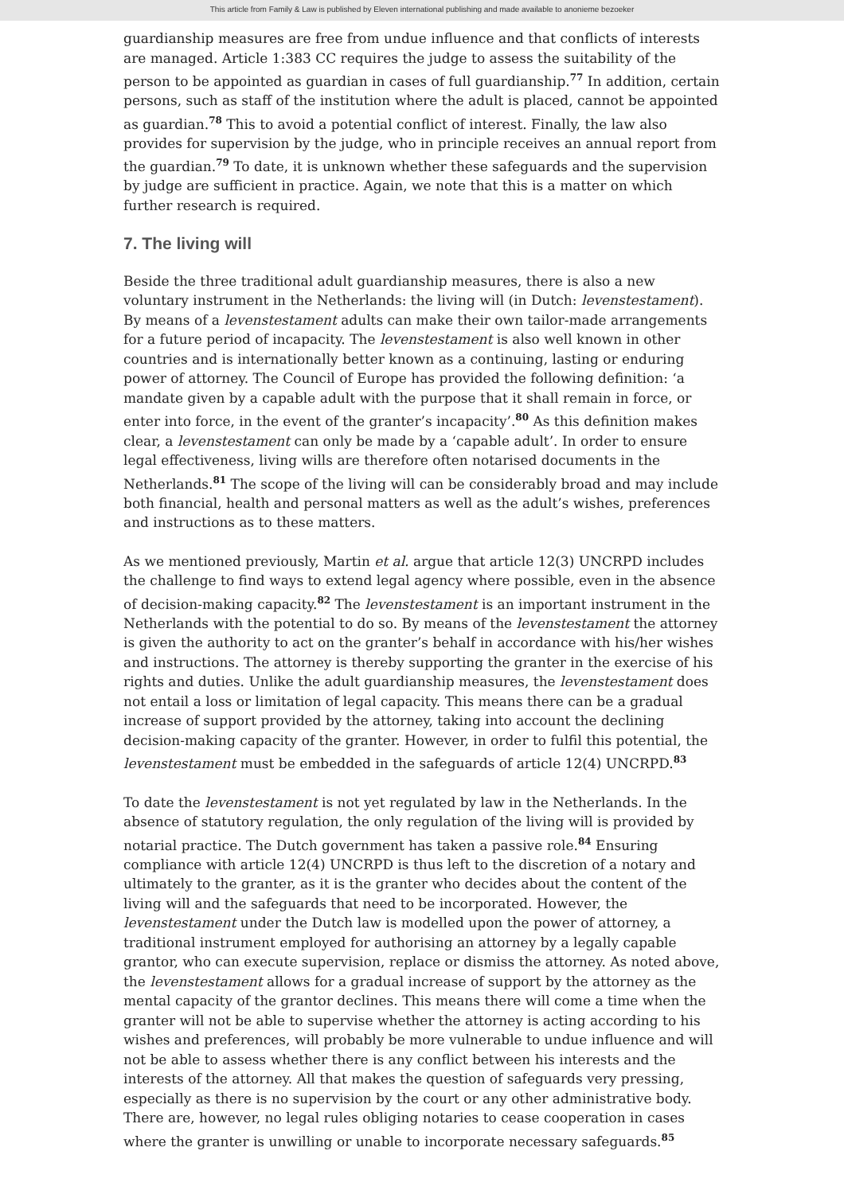This article from Family & Law is published by Eleven international publishing and made available to anonieme bezoeker
guardianship measures are free from undue influence and that conflicts of interests are managed. Article 1:383 CC requires the judge to assess the suitability of the person to be appointed as guardian in cases of full guardianship.<sup>77</sup> In addition, certain persons, such as staff of the institution where the adult is placed, cannot be appointed as guardian.<sup>78</sup> This to avoid a potential conflict of interest. Finally, the law also provides for supervision by the judge, who in principle receives an annual report from the guardian.<sup>79</sup> To date, it is unknown whether these safeguards and the supervision by judge are sufficient in practice. Again, we note that this is a matter on which further research is required.
7. The living will
Beside the three traditional adult guardianship measures, there is also a new voluntary instrument in the Netherlands: the living will (in Dutch: levenstestament). By means of a levenstestament adults can make their own tailor-made arrangements for a future period of incapacity. The levenstestament is also well known in other countries and is internationally better known as a continuing, lasting or enduring power of attorney. The Council of Europe has provided the following definition: ‘a mandate given by a capable adult with the purpose that it shall remain in force, or enter into force, in the event of the granter’s incapacity’.<sup>80</sup> As this definition makes clear, a levenstestament can only be made by a ‘capable adult’. In order to ensure legal effectiveness, living wills are therefore often notarised documents in the Netherlands.<sup>81</sup> The scope of the living will can be considerably broad and may include both financial, health and personal matters as well as the adult’s wishes, preferences and instructions as to these matters.
As we mentioned previously, Martin et al. argue that article 12(3) UNCRPD includes the challenge to find ways to extend legal agency where possible, even in the absence of decision-making capacity.<sup>82</sup> The levenstestament is an important instrument in the Netherlands with the potential to do so. By means of the levenstestament the attorney is given the authority to act on the granter’s behalf in accordance with his/her wishes and instructions. The attorney is thereby supporting the granter in the exercise of his rights and duties. Unlike the adult guardianship measures, the levenstestament does not entail a loss or limitation of legal capacity. This means there can be a gradual increase of support provided by the attorney, taking into account the declining decision-making capacity of the granter. However, in order to fulfil this potential, the levenstestament must be embedded in the safeguards of article 12(4) UNCRPD.<sup>83</sup>
To date the levenstestament is not yet regulated by law in the Netherlands. In the absence of statutory regulation, the only regulation of the living will is provided by notarial practice. The Dutch government has taken a passive role.<sup>84</sup> Ensuring compliance with article 12(4) UNCRPD is thus left to the discretion of a notary and ultimately to the granter, as it is the granter who decides about the content of the living will and the safeguards that need to be incorporated. However, the levenstestament under the Dutch law is modelled upon the power of attorney, a traditional instrument employed for authorising an attorney by a legally capable grantor, who can execute supervision, replace or dismiss the attorney. As noted above, the levenstestament allows for a gradual increase of support by the attorney as the mental capacity of the grantor declines. This means there will come a time when the granter will not be able to supervise whether the attorney is acting according to his wishes and preferences, will probably be more vulnerable to undue influence and will not be able to assess whether there is any conflict between his interests and the interests of the attorney. All that makes the question of safeguards very pressing, especially as there is no supervision by the court or any other administrative body. There are, however, no legal rules obliging notaries to cease cooperation in cases where the granter is unwilling or unable to incorporate necessary safeguards.<sup>85</sup>